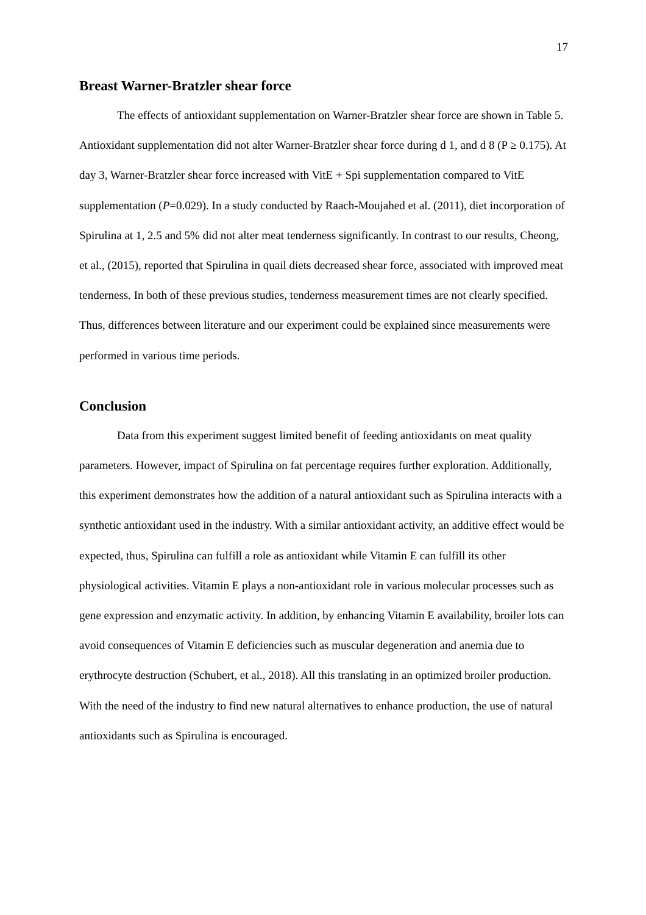17
Breast Warner-Bratzler shear force
The effects of antioxidant supplementation on Warner-Bratzler shear force are shown in Table 5. Antioxidant supplementation did not alter Warner-Bratzler shear force during d 1, and d 8 (P ≥ 0.175). At day 3, Warner-Bratzler shear force increased with VitE + Spi supplementation compared to VitE supplementation (P=0.029). In a study conducted by Raach-Moujahed et al. (2011), diet incorporation of Spirulina at 1, 2.5 and 5% did not alter meat tenderness significantly. In contrast to our results, Cheong, et al., (2015), reported that Spirulina in quail diets decreased shear force, associated with improved meat tenderness. In both of these previous studies, tenderness measurement times are not clearly specified. Thus, differences between literature and our experiment could be explained since measurements were performed in various time periods.
Conclusion
Data from this experiment suggest limited benefit of feeding antioxidants on meat quality parameters. However, impact of Spirulina on fat percentage requires further exploration. Additionally, this experiment demonstrates how the addition of a natural antioxidant such as Spirulina interacts with a synthetic antioxidant used in the industry. With a similar antioxidant activity, an additive effect would be expected, thus, Spirulina can fulfill a role as antioxidant while Vitamin E can fulfill its other physiological activities. Vitamin E plays a non-antioxidant role in various molecular processes such as gene expression and enzymatic activity. In addition, by enhancing Vitamin E availability, broiler lots can avoid consequences of Vitamin E deficiencies such as muscular degeneration and anemia due to erythrocyte destruction (Schubert, et al., 2018). All this translating in an optimized broiler production. With the need of the industry to find new natural alternatives to enhance production, the use of natural antioxidants such as Spirulina is encouraged.